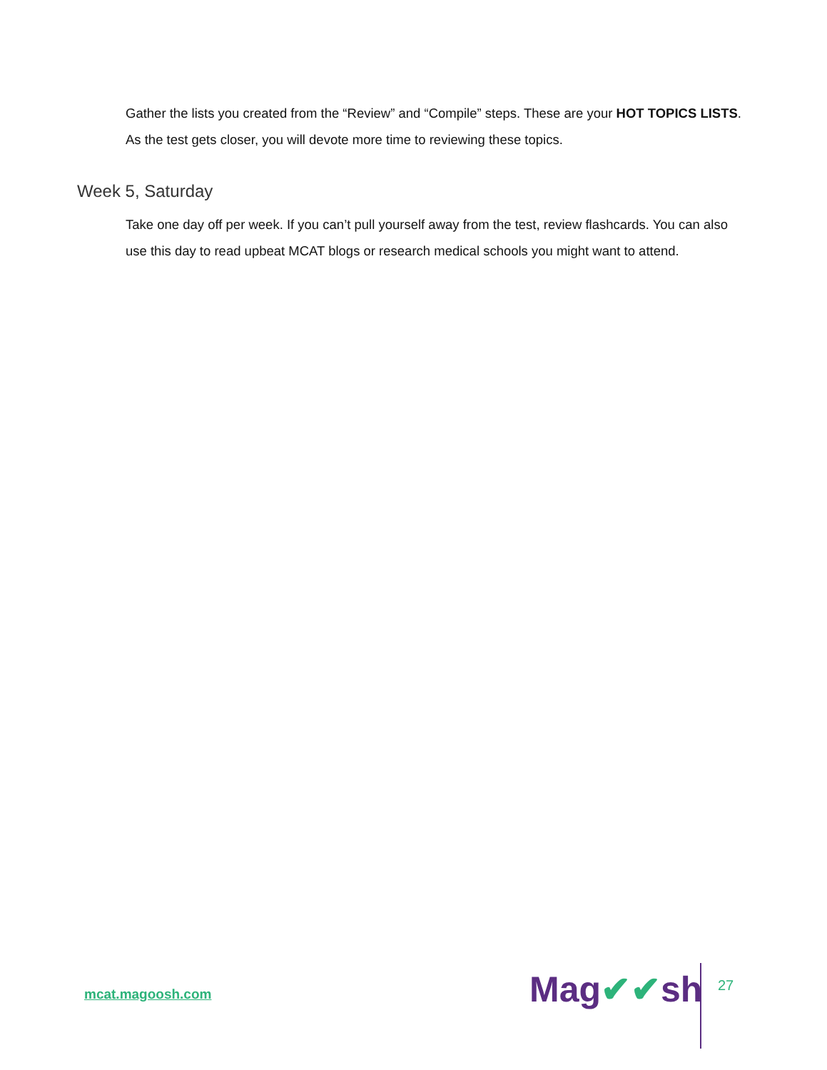Gather the lists you created from the “Review” and “Compile” steps. These are your HOT TOPICS LISTS. As the test gets closer, you will devote more time to reviewing these topics.
Week 5, Saturday
Take one day off per week. If you can’t pull yourself away from the test, review flashcards. You can also use this day to read upbeat MCAT blogs or research medical schools you might want to attend.
mcat.magoosh.com Mag✔✔sh 27